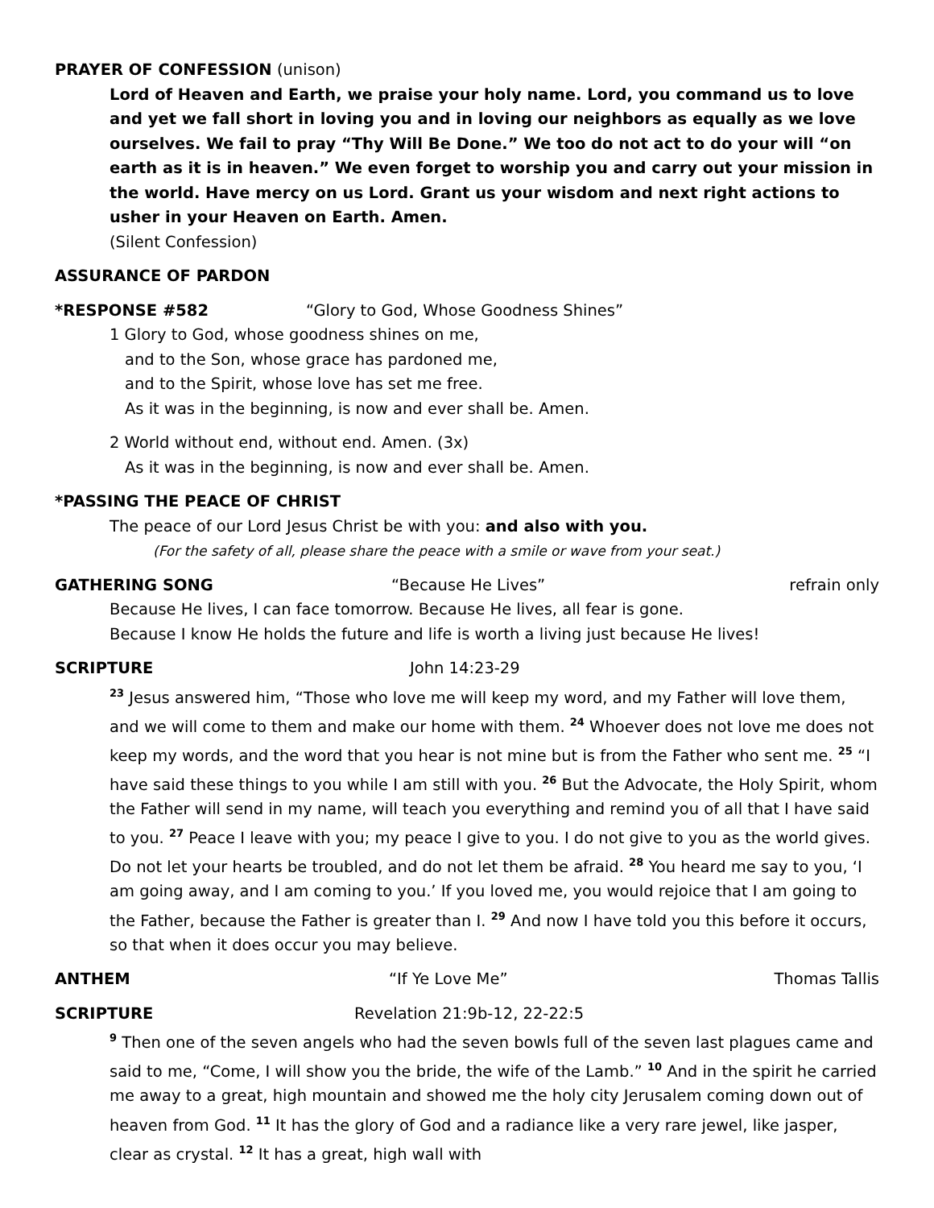PRAYER OF CONFESSION (unison)
Lord of Heaven and Earth, we praise your holy name. Lord, you command us to love and yet we fall short in loving you and in loving our neighbors as equally as we love ourselves. We fail to pray “Thy Will Be Done.” We too do not act to do your will “on earth as it is in heaven.” We even forget to worship you and carry out your mission in the world. Have mercy on us Lord. Grant us your wisdom and next right actions to usher in your Heaven on Earth. Amen.
(Silent Confession)
ASSURANCE OF PARDON
*RESPONSE #582 “Glory to God, Whose Goodness Shines”
1 Glory to God, whose goodness shines on me,
and to the Son, whose grace has pardoned me,
and to the Spirit, whose love has set me free.
As it was in the beginning, is now and ever shall be. Amen.
2 World without end, without end. Amen. (3x)
As it was in the beginning, is now and ever shall be. Amen.
*PASSING THE PEACE OF CHRIST
The peace of our Lord Jesus Christ be with you: and also with you.
(For the safety of all, please share the peace with a smile or wave from your seat.)
GATHERING SONG “Because He Lives” refrain only
Because He lives, I can face tomorrow. Because He lives, all fear is gone.
Because I know He holds the future and life is worth a living just because He lives!
SCRIPTURE John 14:23-29
<sup>23</sup> Jesus answered him, “Those who love me will keep my word, and my Father will love them, and we will come to them and make our home with them. <sup>24</sup> Whoever does not love me does not keep my words, and the word that you hear is not mine but is from the Father who sent me. <sup>25</sup> “I have said these things to you while I am still with you. <sup>26</sup> But the Advocate, the Holy Spirit, whom the Father will send in my name, will teach you everything and remind you of all that I have said to you. <sup>27</sup> Peace I leave with you; my peace I give to you. I do not give to you as the world gives. Do not let your hearts be troubled, and do not let them be afraid. <sup>28</sup> You heard me say to you, ‘I am going away, and I am coming to you.’ If you loved me, you would rejoice that I am going to the Father, because the Father is greater than I. <sup>29</sup> And now I have told you this before it occurs, so that when it does occur you may believe.
ANTHEM “If Ye Love Me” Thomas Tallis
SCRIPTURE Revelation 21:9b-12, 22-22:5
<sup>9</sup> Then one of the seven angels who had the seven bowls full of the seven last plagues came and said to me, “Come, I will show you the bride, the wife of the Lamb.” <sup>10</sup> And in the spirit he carried me away to a great, high mountain and showed me the holy city Jerusalem coming down out of heaven from God. <sup>11</sup> It has the glory of God and a radiance like a very rare jewel, like jasper, clear as crystal. <sup>12</sup> It has a great, high wall with